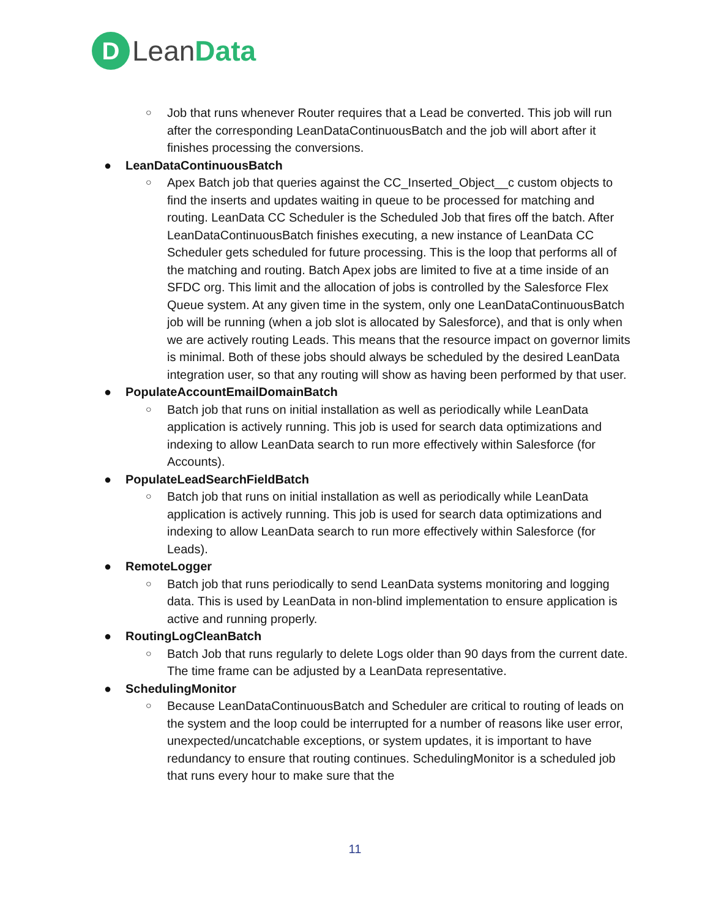D
Lean Data
○ Job that runs whenever Router requires that a Lead be converted. This job will run after the corresponding LeanDataContinuousBatch and the job will abort after it finishes processing the conversions.
● LeanDataContinuousBatch
○ Apex Batch job that queries against the CC_Inserted_Object__c custom objects to find the inserts and updates waiting in queue to be processed for matching and routing. LeanData CC Scheduler is the Scheduled Job that fires off the batch. After LeanDataContinuousBatch finishes executing, a new instance of LeanData CC Scheduler gets scheduled for future processing. This is the loop that performs all of the matching and routing. Batch Apex jobs are limited to five at a time inside of an SFDC org. This limit and the allocation of jobs is controlled by the Salesforce Flex Queue system. At any given time in the system, only one LeanDataContinuousBatch job will be running (when a job slot is allocated by Salesforce), and that is only when we are actively routing Leads. This means that the resource impact on governor limits is minimal. Both of these jobs should always be scheduled by the desired LeanData integration user, so that any routing will show as having been performed by that user.
● PopulateAccountEmailDomainBatch
○ Batch job that runs on initial installation as well as periodically while LeanData application is actively running. This job is used for search data optimizations and indexing to allow LeanData search to run more effectively within Salesforce (for Accounts).
● PopulateLeadSearchFieldBatch
○ Batch job that runs on initial installation as well as periodically while LeanData application is actively running. This job is used for search data optimizations and indexing to allow LeanData search to run more effectively within Salesforce (for Leads).
● RemoteLogger
○ Batch job that runs periodically to send LeanData systems monitoring and logging data. This is used by LeanData in non-blind implementation to ensure application is active and running properly.
● RoutingLogCleanBatch
○ Batch Job that runs regularly to delete Logs older than 90 days from the current date. The time frame can be adjusted by a LeanData representative.
● SchedulingMonitor
○ Because LeanDataContinuousBatch and Scheduler are critical to routing of leads on the system and the loop could be interrupted for a number of reasons like user error, unexpected/uncatchable exceptions, or system updates, it is important to have redundancy to ensure that routing continues. SchedulingMonitor is a scheduled job that runs every hour to make sure that the
11